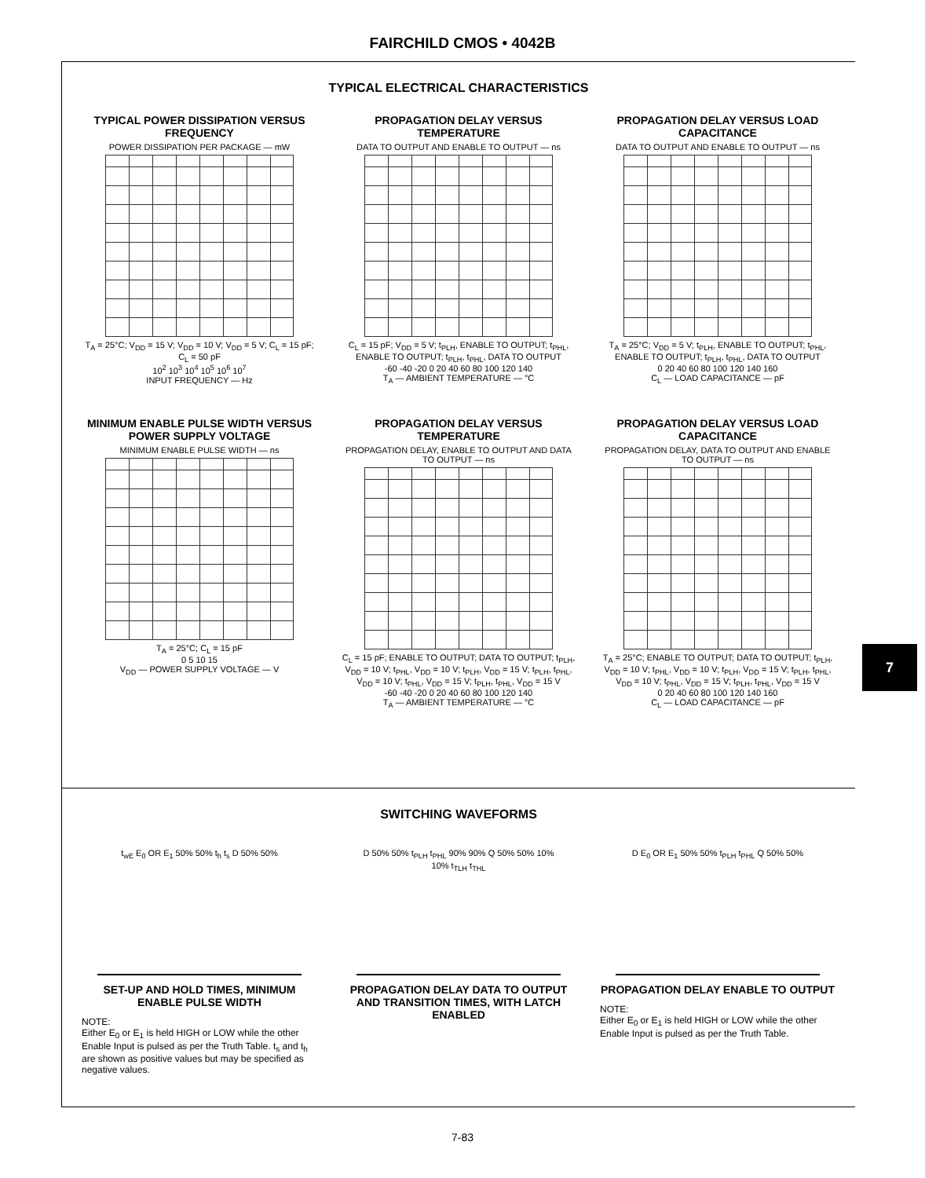FAIRCHILD CMOS • 4042B
TYPICAL ELECTRICAL CHARACTERISTICS
TYPICAL POWER DISSIPATION VERSUS FREQUENCY
POWER DISSIPATION PER PACKAGE — mW
T<sub>A</sub> = 25°C; V<sub>DD</sub> = 15 V; V<sub>DD</sub> = 10 V; V<sub>DD</sub> = 5 V; C<sub>L</sub> = 15 pF; C<sub>L</sub> = 50 pF
10<sup>2</sup> 10<sup>3</sup> 10<sup>4</sup> 10<sup>5</sup> 10<sup>6</sup> 10<sup>7</sup>
INPUT FREQUENCY — Hz
PROPAGATION DELAY VERSUS TEMPERATURE
DATA TO OUTPUT AND ENABLE TO OUTPUT — ns
C<sub>L</sub> = 15 pF; V<sub>DD</sub> = 5 V; t<sub>PLH</sub>, ENABLE TO OUTPUT; t<sub>PHL</sub>, ENABLE TO OUTPUT; t<sub>PLH</sub>, t<sub>PHL</sub>, DATA TO OUTPUT
-60 -40 -20 0 20 40 60 80 100 120 140
T<sub>A</sub> — AMBIENT TEMPERATURE — °C
PROPAGATION DELAY VERSUS LOAD CAPACITANCE
DATA TO OUTPUT AND ENABLE TO OUTPUT — ns
T<sub>A</sub> = 25°C; V<sub>DD</sub> = 5 V; t<sub>PLH</sub>, ENABLE TO OUTPUT; t<sub>PHL</sub>, ENABLE TO OUTPUT; t<sub>PLH</sub>, t<sub>PHL</sub>, DATA TO OUTPUT
0 20 40 60 80 100 120 140 160
C<sub>L</sub> — LOAD CAPACITANCE — pF
MINIMUM ENABLE PULSE WIDTH VERSUS POWER SUPPLY VOLTAGE
MINIMUM ENABLE PULSE WIDTH — ns
T<sub>A</sub> = 25°C; C<sub>L</sub> = 15 pF
0 5 10 15
V<sub>DD</sub> — POWER SUPPLY VOLTAGE — V
PROPAGATION DELAY VERSUS TEMPERATURE
PROPAGATION DELAY, ENABLE TO OUTPUT AND DATA TO OUTPUT — ns
C<sub>L</sub> = 15 pF; ENABLE TO OUTPUT; DATA TO OUTPUT; t<sub>PLH</sub>, V<sub>DD</sub> = 10 V; t<sub>PHL</sub>, V<sub>DD</sub> = 10 V; t<sub>PLH</sub>, V<sub>DD</sub> = 15 V; t<sub>PLH</sub>, t<sub>PHL</sub>, V<sub>DD</sub> = 10 V; t<sub>PHL</sub>, V<sub>DD</sub> = 15 V; t<sub>PLH</sub>, t<sub>PHL</sub>, V<sub>DD</sub> = 15 V
-60 -40 -20 0 20 40 60 80 100 120 140
T<sub>A</sub> — AMBIENT TEMPERATURE — °C
PROPAGATION DELAY VERSUS LOAD CAPACITANCE
PROPAGATION DELAY, DATA TO OUTPUT AND ENABLE TO OUTPUT — ns
T<sub>A</sub> = 25°C; ENABLE TO OUTPUT; DATA TO OUTPUT; t<sub>PLH</sub>, V<sub>DD</sub> = 10 V; t<sub>PHL</sub>, V<sub>DD</sub> = 10 V; t<sub>PLH</sub>, V<sub>DD</sub> = 15 V; t<sub>PLH</sub>, t<sub>PHL</sub>, V<sub>DD</sub> = 10 V; t<sub>PHL</sub>, V<sub>DD</sub> = 15 V; t<sub>PLH</sub>, t<sub>PHL</sub>, V<sub>DD</sub> = 15 V
0 20 40 60 80 100 120 140 160
C<sub>L</sub> — LOAD CAPACITANCE — pF
SWITCHING WAVEFORMS
t<sub>wE</sub> E<sub>0</sub> OR E<sub>1</sub> 50% 50% t<sub>h</sub> t<sub>s</sub> D 50% 50%
SET-UP AND HOLD TIMES, MINIMUM ENABLE PULSE WIDTH
NOTE:
Either E<sub>0</sub> or E<sub>1</sub> is held HIGH or LOW while the other Enable Input is pulsed as per the Truth Table. t<sub>s</sub> and t<sub>h</sub> are shown as positive values but may be specified as negative values.
D 50% 50% t<sub>PLH</sub> t<sub>PHL</sub> 90% 90% Q 50% 50% 10% 10% t<sub>TLH</sub> t<sub>THL</sub>
PROPAGATION DELAY DATA TO OUTPUT AND TRANSITION TIMES, WITH LATCH ENABLED
D E<sub>0</sub> OR E<sub>1</sub> 50% 50% t<sub>PLH</sub> t<sub>PHL</sub> Q 50% 50%
PROPAGATION DELAY ENABLE TO OUTPUT
NOTE:
Either E<sub>0</sub> or E<sub>1</sub> is held HIGH or LOW while the other Enable Input is pulsed as per the Truth Table.
7
7-83